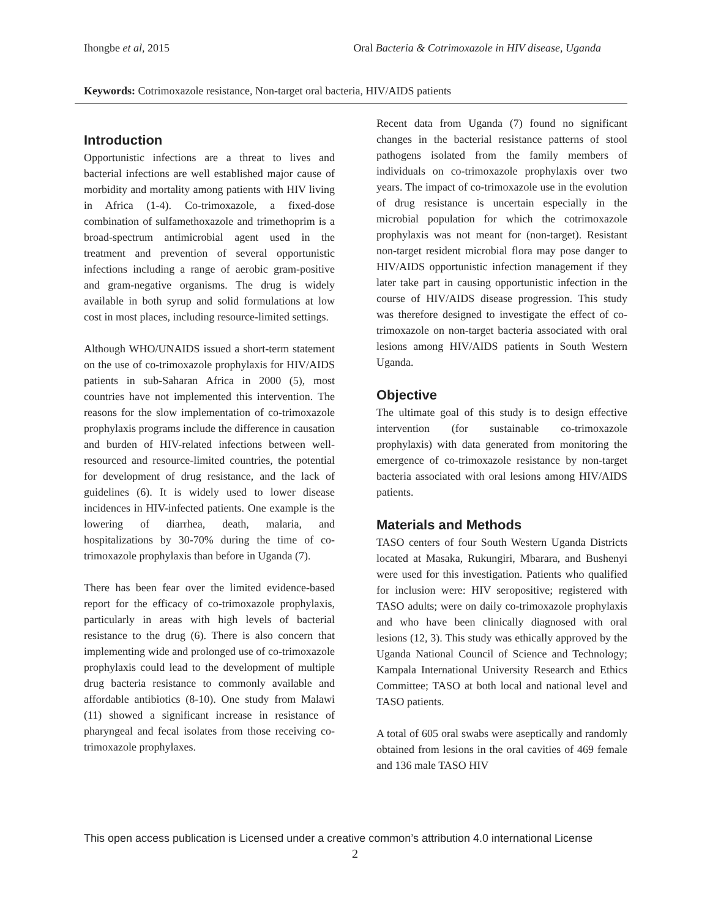Ihongbe et al, 2015 Oral Bacteria & Cotrimoxazole in HIV disease, Uganda
Keywords: Cotrimoxazole resistance, Non-target oral bacteria, HIV/AIDS patients
Introduction
Opportunistic infections are a threat to lives and bacterial infections are well established major cause of morbidity and mortality among patients with HIV living in Africa (1-4). Co-trimoxazole, a fixed-dose combination of sulfamethoxazole and trimethoprim is a broad-spectrum antimicrobial agent used in the treatment and prevention of several opportunistic infections including a range of aerobic gram-positive and gram-negative organisms. The drug is widely available in both syrup and solid formulations at low cost in most places, including resource-limited settings.
Although WHO/UNAIDS issued a short-term statement on the use of co-trimoxazole prophylaxis for HIV/AIDS patients in sub-Saharan Africa in 2000 (5), most countries have not implemented this intervention. The reasons for the slow implementation of co-trimoxazole prophylaxis programs include the difference in causation and burden of HIV-related infections between well-resourced and resource-limited countries, the potential for development of drug resistance, and the lack of guidelines (6). It is widely used to lower disease incidences in HIV-infected patients. One example is the lowering of diarrhea, death, malaria, and hospitalizations by 30-70% during the time of co-trimoxazole prophylaxis than before in Uganda (7).
There has been fear over the limited evidence-based report for the efficacy of co-trimoxazole prophylaxis, particularly in areas with high levels of bacterial resistance to the drug (6). There is also concern that implementing wide and prolonged use of co-trimoxazole prophylaxis could lead to the development of multiple drug bacteria resistance to commonly available and affordable antibiotics (8-10). One study from Malawi (11) showed a significant increase in resistance of pharyngeal and fecal isolates from those receiving co-trimoxazole prophylaxes.
Recent data from Uganda (7) found no significant changes in the bacterial resistance patterns of stool pathogens isolated from the family members of individuals on co-trimoxazole prophylaxis over two years. The impact of co-trimoxazole use in the evolution of drug resistance is uncertain especially in the microbial population for which the cotrimoxazole prophylaxis was not meant for (non-target). Resistant non-target resident microbial flora may pose danger to HIV/AIDS opportunistic infection management if they later take part in causing opportunistic infection in the course of HIV/AIDS disease progression. This study was therefore designed to investigate the effect of co-trimoxazole on non-target bacteria associated with oral lesions among HIV/AIDS patients in South Western Uganda.
Objective
The ultimate goal of this study is to design effective intervention (for sustainable co-trimoxazole prophylaxis) with data generated from monitoring the emergence of co-trimoxazole resistance by non-target bacteria associated with oral lesions among HIV/AIDS patients.
Materials and Methods
TASO centers of four South Western Uganda Districts located at Masaka, Rukungiri, Mbarara, and Bushenyi were used for this investigation. Patients who qualified for inclusion were: HIV seropositive; registered with TASO adults; were on daily co-trimoxazole prophylaxis and who have been clinically diagnosed with oral lesions (12, 3). This study was ethically approved by the Uganda National Council of Science and Technology; Kampala International University Research and Ethics Committee; TASO at both local and national level and TASO patients.
A total of 605 oral swabs were aseptically and randomly obtained from lesions in the oral cavities of 469 female and 136 male TASO HIV
This open access publication is Licensed under a creative common’s attribution 4.0 international License
2